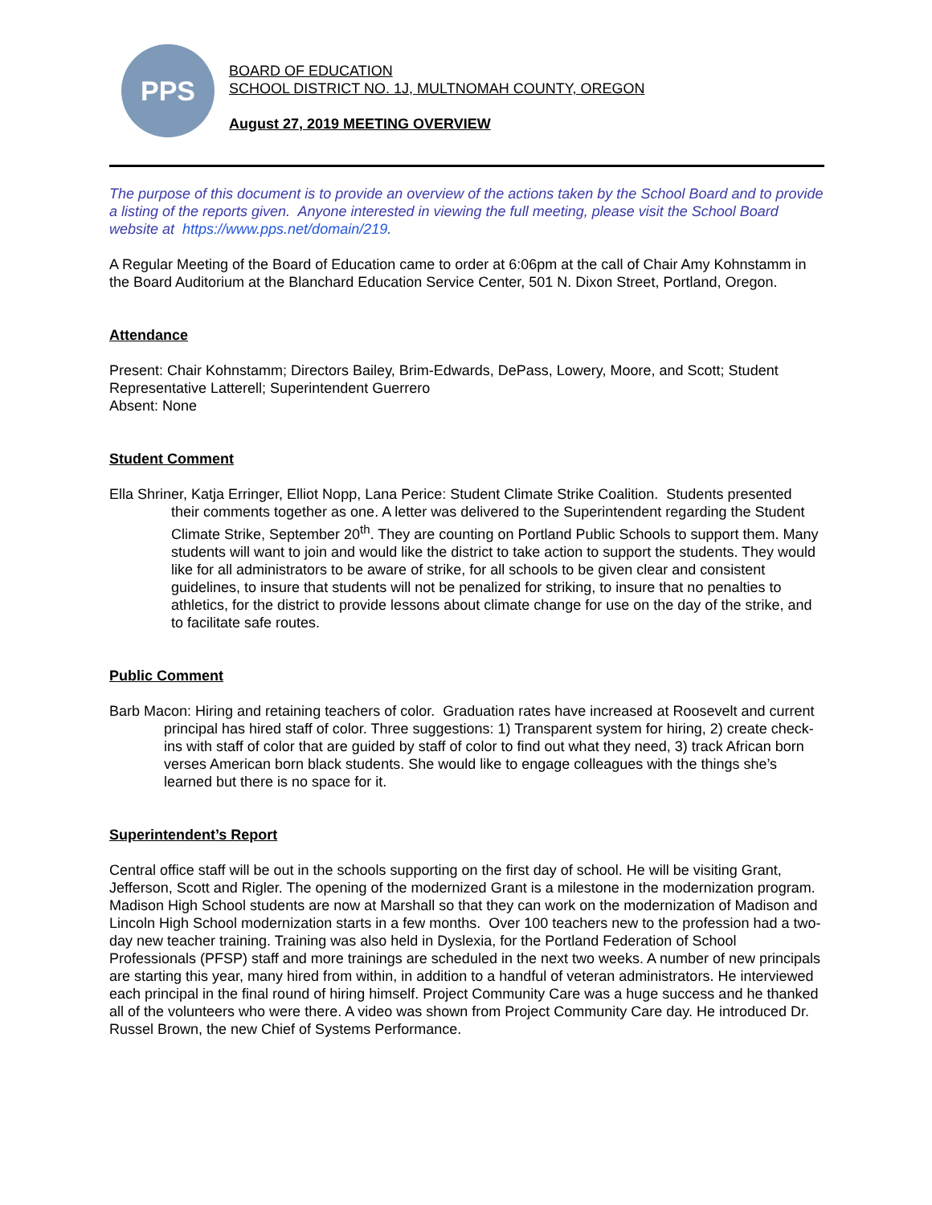PPS
BOARD OF EDUCATION
SCHOOL DISTRICT NO. 1J, MULTNOMAH COUNTY, OREGON
August 27, 2019 MEETING OVERVIEW
The purpose of this document is to provide an overview of the actions taken by the School Board and to provide a listing of the reports given. Anyone interested in viewing the full meeting, please visit the School Board website at https://www.pps.net/domain/219.
A Regular Meeting of the Board of Education came to order at 6:06pm at the call of Chair Amy Kohnstamm in the Board Auditorium at the Blanchard Education Service Center, 501 N. Dixon Street, Portland, Oregon.
Attendance
Present: Chair Kohnstamm; Directors Bailey, Brim-Edwards, DePass, Lowery, Moore, and Scott; Student Representative Latterell; Superintendent Guerrero
Absent: None
Student Comment
Ella Shriner, Katja Erringer, Elliot Nopp, Lana Perice: Student Climate Strike Coalition. Students presented their comments together as one. A letter was delivered to the Superintendent regarding the Student Climate Strike, September 20<sup>th</sup>. They are counting on Portland Public Schools to support them. Many students will want to join and would like the district to take action to support the students. They would like for all administrators to be aware of strike, for all schools to be given clear and consistent guidelines, to insure that students will not be penalized for striking, to insure that no penalties to athletics, for the district to provide lessons about climate change for use on the day of the strike, and to facilitate safe routes.
Public Comment
Barb Macon: Hiring and retaining teachers of color. Graduation rates have increased at Roosevelt and current principal has hired staff of color. Three suggestions: 1) Transparent system for hiring, 2) create check-ins with staff of color that are guided by staff of color to find out what they need, 3) track African born verses American born black students. She would like to engage colleagues with the things she’s learned but there is no space for it.
Superintendent’s Report
Central office staff will be out in the schools supporting on the first day of school. He will be visiting Grant, Jefferson, Scott and Rigler. The opening of the modernized Grant is a milestone in the modernization program. Madison High School students are now at Marshall so that they can work on the modernization of Madison and Lincoln High School modernization starts in a few months. Over 100 teachers new to the profession had a two-day new teacher training. Training was also held in Dyslexia, for the Portland Federation of School Professionals (PFSP) staff and more trainings are scheduled in the next two weeks. A number of new principals are starting this year, many hired from within, in addition to a handful of veteran administrators. He interviewed each principal in the final round of hiring himself. Project Community Care was a huge success and he thanked all of the volunteers who were there. A video was shown from Project Community Care day. He introduced Dr. Russel Brown, the new Chief of Systems Performance.